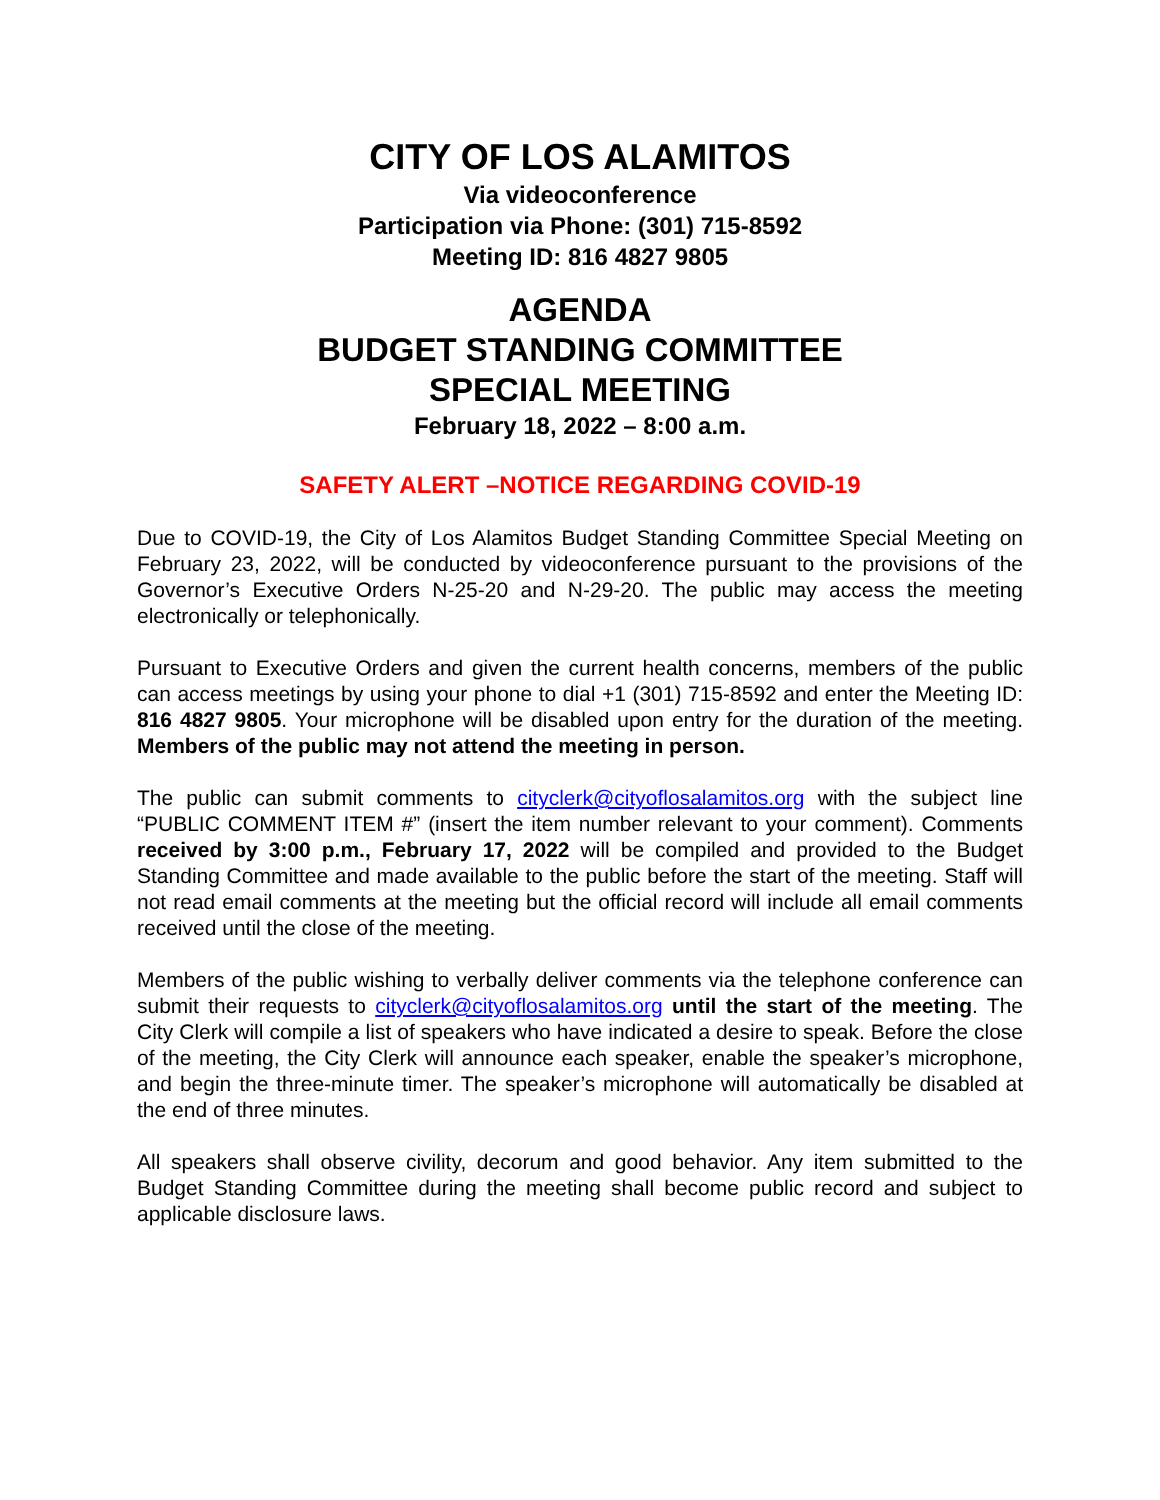CITY OF LOS ALAMITOS
Via videoconference
Participation via Phone: (301) 715-8592
Meeting ID: 816 4827 9805
AGENDA
BUDGET STANDING COMMITTEE
SPECIAL MEETING
February 18, 2022 – 8:00 a.m.
SAFETY ALERT –NOTICE REGARDING COVID-19
Due to COVID-19, the City of Los Alamitos Budget Standing Committee Special Meeting on February 23, 2022, will be conducted by videoconference pursuant to the provisions of the Governor’s Executive Orders N-25-20 and N-29-20. The public may access the meeting electronically or telephonically.
Pursuant to Executive Orders and given the current health concerns, members of the public can access meetings by using your phone to dial +1 (301) 715-8592 and enter the Meeting ID: 816 4827 9805. Your microphone will be disabled upon entry for the duration of the meeting. Members of the public may not attend the meeting in person.
The public can submit comments to cityclerk@cityoflosalamitos.org with the subject line “PUBLIC COMMENT ITEM #” (insert the item number relevant to your comment). Comments received by 3:00 p.m., February 17, 2022 will be compiled and provided to the Budget Standing Committee and made available to the public before the start of the meeting. Staff will not read email comments at the meeting but the official record will include all email comments received until the close of the meeting.
Members of the public wishing to verbally deliver comments via the telephone conference can submit their requests to cityclerk@cityoflosalamitos.org until the start of the meeting. The City Clerk will compile a list of speakers who have indicated a desire to speak. Before the close of the meeting, the City Clerk will announce each speaker, enable the speaker’s microphone, and begin the three-minute timer. The speaker’s microphone will automatically be disabled at the end of three minutes.
All speakers shall observe civility, decorum and good behavior. Any item submitted to the Budget Standing Committee during the meeting shall become public record and subject to applicable disclosure laws.